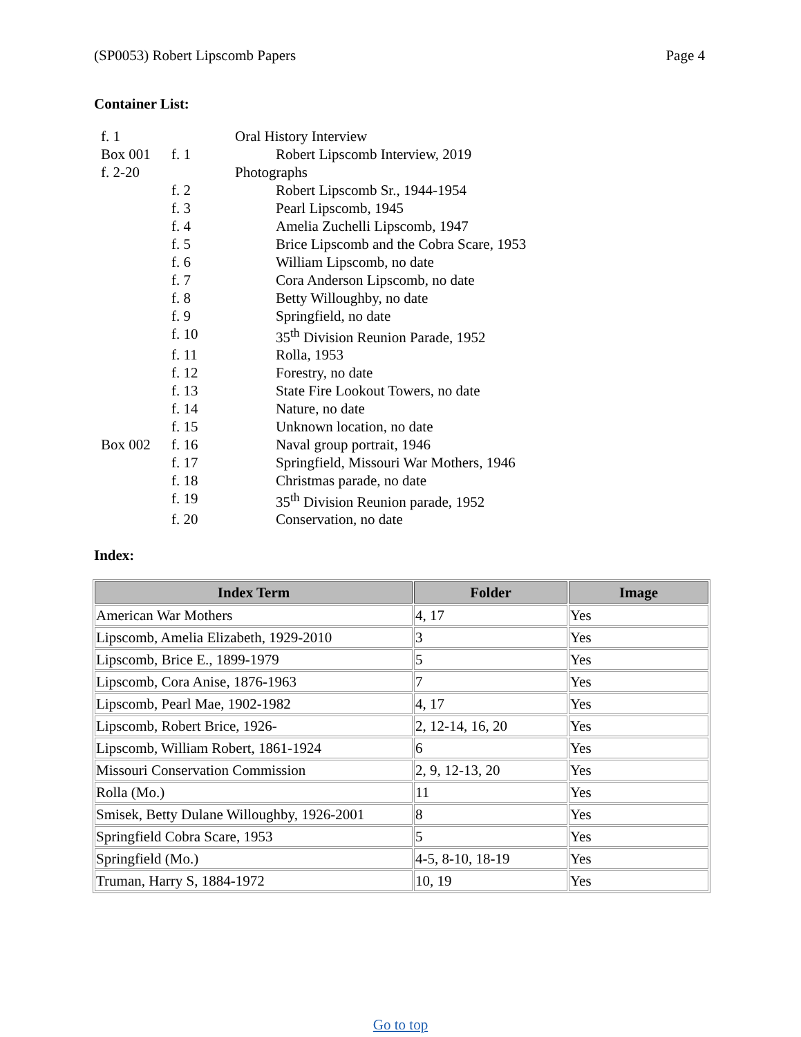(SP0053) Robert Lipscomb Papers Page 4
Container List:
| f. 1 | | Oral History Interview | |
| Box 001 | f. 1 | | Robert Lipscomb Interview, 2019 |
| f. 2-20 | | Photographs | |
| | f. 2 | | Robert Lipscomb Sr., 1944-1954 |
| | f. 3 | | Pearl Lipscomb, 1945 |
| | f. 4 | | Amelia Zuchelli Lipscomb, 1947 |
| | f. 5 | | Brice Lipscomb and the Cobra Scare, 1953 |
| | f. 6 | | William Lipscomb, no date |
| | f. 7 | | Cora Anderson Lipscomb, no date |
| | f. 8 | | Betty Willoughby, no date |
| | f. 9 | | Springfield, no date |
| | f. 10 | | 35<sup>th</sup> Division Reunion Parade, 1952 |
| | f. 11 | | Rolla, 1953 |
| | f. 12 | | Forestry, no date |
| | f. 13 | | State Fire Lookout Towers, no date |
| | f. 14 | | Nature, no date |
| | f. 15 | | Unknown location, no date |
| Box 002 | f. 16 | | Naval group portrait, 1946 |
| | f. 17 | | Springfield, Missouri War Mothers, 1946 |
| | f. 18 | | Christmas parade, no date |
| | f. 19 | | 35<sup>th</sup> Division Reunion parade, 1952 |
| | f. 20 | | Conservation, no date |
Index:
| Index Term | Folder | Image |
| --- | --- | --- |
| American War Mothers | 4, 17 | Yes |
| Lipscomb, Amelia Elizabeth, 1929-2010 | 3 | Yes |
| Lipscomb, Brice E., 1899-1979 | 5 | Yes |
| Lipscomb, Cora Anise, 1876-1963 | 7 | Yes |
| Lipscomb, Pearl Mae, 1902-1982 | 4, 17 | Yes |
| Lipscomb, Robert Brice, 1926- | 2, 12-14, 16, 20 | Yes |
| Lipscomb, William Robert, 1861-1924 | 6 | Yes |
| Missouri Conservation Commission | 2, 9, 12-13, 20 | Yes |
| Rolla (Mo.) | 11 | Yes |
| Smisek, Betty Dulane Willoughby, 1926-2001 | 8 | Yes |
| Springfield Cobra Scare, 1953 | 5 | Yes |
| Springfield (Mo.) | 4-5, 8-10, 18-19 | Yes |
| Truman, Harry S, 1884-1972 | 10, 19 | Yes |
Go to top